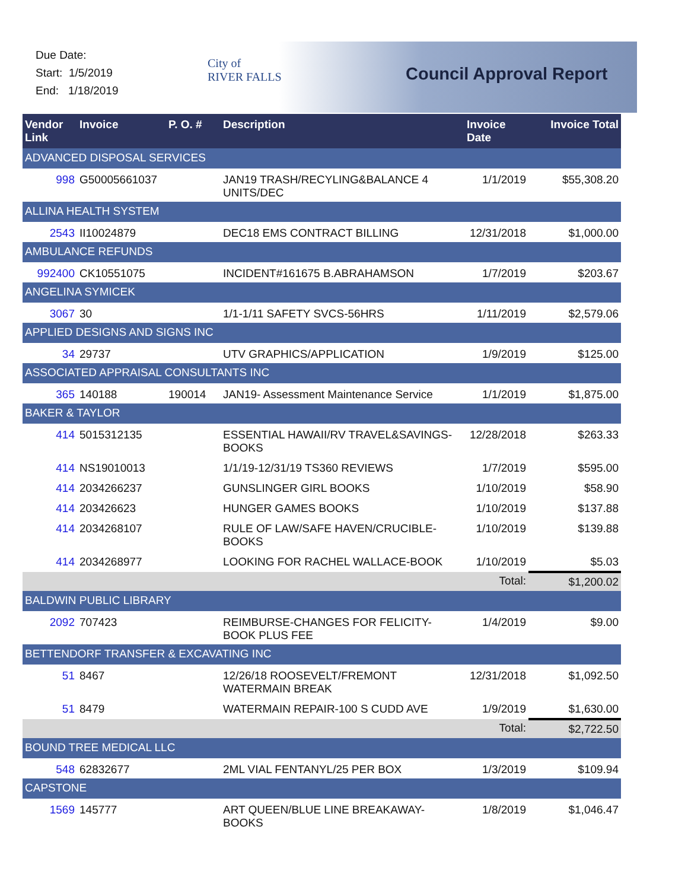Due Date:
Start: 1/5/2019
End: 1/18/2019
City of
RIVER FALLS
Council Approval Report
| Vendor Link | Invoice | P. O. # | Description | Invoice Date | Invoice Total |
| --- | --- | --- | --- | --- | --- |
| ADVANCED DISPOSAL SERVICES | | | | | |
| 998 | G50005661037 | | JAN19 TRASH/RECYLING&BALANCE 4 UNITS/DEC | 1/1/2019 | $55,308.20 |
| ALLINA HEALTH SYSTEM | | | | | |
| 2543 | II10024879 | | DEC18 EMS CONTRACT BILLING | 12/31/2018 | $1,000.00 |
| AMBULANCE REFUNDS | | | | | |
| 992400 | CK10551075 | | INCIDENT#161675 B.ABRAHAMSON | 1/7/2019 | $203.67 |
| ANGELINA SYMICEK | | | | | |
| 3067 | 30 | | 1/1-1/11 SAFETY SVCS-56HRS | 1/11/2019 | $2,579.06 |
| APPLIED DESIGNS AND SIGNS INC | | | | | |
| 34 | 29737 | | UTV GRAPHICS/APPLICATION | 1/9/2019 | $125.00 |
| ASSOCIATED APPRAISAL CONSULTANTS INC | | | | | |
| 365 | 140188 | 190014 | JAN19- Assessment Maintenance Service | 1/1/2019 | $1,875.00 |
| BAKER & TAYLOR | | | | | |
| 414 | 5015312135 | | ESSENTIAL HAWAII/RV TRAVEL&SAVINGS-BOOKS | 12/28/2018 | $263.33 |
| 414 | NS19010013 | | 1/1/19-12/31/19 TS360 REVIEWS | 1/7/2019 | $595.00 |
| 414 | 2034266237 | | GUNSLINGER GIRL BOOKS | 1/10/2019 | $58.90 |
| 414 | 203426623 | | HUNGER GAMES BOOKS | 1/10/2019 | $137.88 |
| 414 | 2034268107 | | RULE OF LAW/SAFE HAVEN/CRUCIBLE-BOOKS | 1/10/2019 | $139.88 |
| 414 | 2034268977 | | LOOKING FOR RACHEL WALLACE-BOOK | 1/10/2019 | $5.03 |
| | | | | Total: | $1,200.02 |
| BALDWIN PUBLIC LIBRARY | | | | | |
| 2092 | 707423 | | REIMBURSE-CHANGES FOR FELICITY-BOOK PLUS FEE | 1/4/2019 | $9.00 |
| BETTENDORF TRANSFER & EXCAVATING INC | | | | | |
| 51 | 8467 | | 12/26/18 ROOSEVELT/FREMONT WATERMAIN BREAK | 12/31/2018 | $1,092.50 |
| 51 | 8479 | | WATERMAIN REPAIR-100 S CUDD AVE | 1/9/2019 | $1,630.00 |
| | | | | Total: | $2,722.50 |
| BOUND TREE MEDICAL LLC | | | | | |
| 548 | 62832677 | | 2ML VIAL FENTANYL/25 PER BOX | 1/3/2019 | $109.94 |
| CAPSTONE | | | | | |
| 1569 | 145777 | | ART QUEEN/BLUE LINE BREAKAWAY-BOOKS | 1/8/2019 | $1,046.47 |